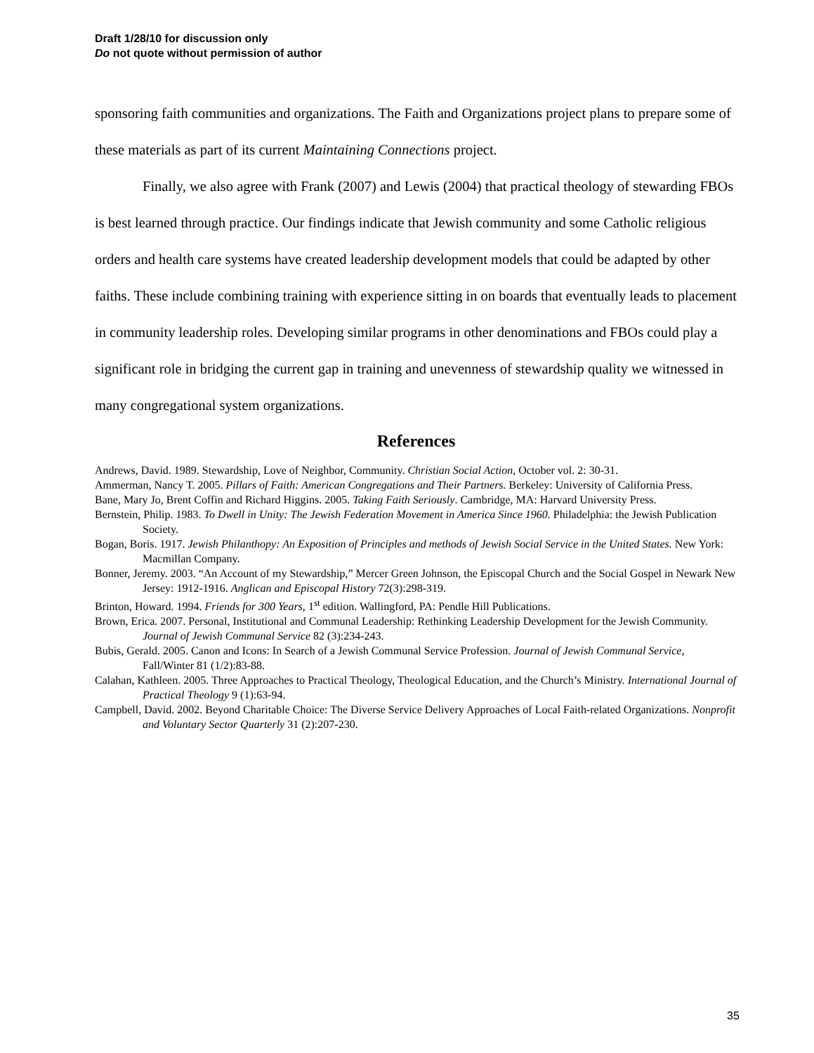Draft 1/28/10 for discussion only
Do not quote without permission of author
sponsoring faith communities and organizations. The Faith and Organizations project plans to prepare some of these materials as part of its current Maintaining Connections project.
Finally, we also agree with Frank (2007) and Lewis (2004) that practical theology of stewarding FBOs is best learned through practice. Our findings indicate that Jewish community and some Catholic religious orders and health care systems have created leadership development models that could be adapted by other faiths. These include combining training with experience sitting in on boards that eventually leads to placement in community leadership roles. Developing similar programs in other denominations and FBOs could play a significant role in bridging the current gap in training and unevenness of stewardship quality we witnessed in many congregational system organizations.
References
Andrews, David. 1989. Stewardship, Love of Neighbor, Community. Christian Social Action, October vol. 2: 30-31.
Ammerman, Nancy T. 2005. Pillars of Faith: American Congregations and Their Partners. Berkeley: University of California Press.
Bane, Mary Jo, Brent Coffin and Richard Higgins. 2005. Taking Faith Seriously. Cambridge, MA: Harvard University Press.
Bernstein, Philip. 1983. To Dwell in Unity: The Jewish Federation Movement in America Since 1960. Philadelphia: the Jewish Publication Society.
Bogan, Boris. 1917. Jewish Philanthopy: An Exposition of Principles and methods of Jewish Social Service in the United States. New York: Macmillan Company.
Bonner, Jeremy. 2003. “An Account of my Stewardship,” Mercer Green Johnson, the Episcopal Church and the Social Gospel in Newark New Jersey: 1912-1916. Anglican and Episcopal History 72(3):298-319.
Brinton, Howard. 1994. Friends for 300 Years, 1<sup>st</sup> edition. Wallingford, PA: Pendle Hill Publications.
Brown, Erica. 2007. Personal, Institutional and Communal Leadership: Rethinking Leadership Development for the Jewish Community. Journal of Jewish Communal Service 82 (3):234-243.
Bubis, Gerald. 2005. Canon and Icons: In Search of a Jewish Communal Service Profession. Journal of Jewish Communal Service, Fall/Winter 81 (1/2):83-88.
Calahan, Kathleen. 2005. Three Approaches to Practical Theology, Theological Education, and the Church’s Ministry. International Journal of Practical Theology 9 (1):63-94.
Campbell, David. 2002. Beyond Charitable Choice: The Diverse Service Delivery Approaches of Local Faith-related Organizations. Nonprofit and Voluntary Sector Quarterly 31 (2):207-230.
35